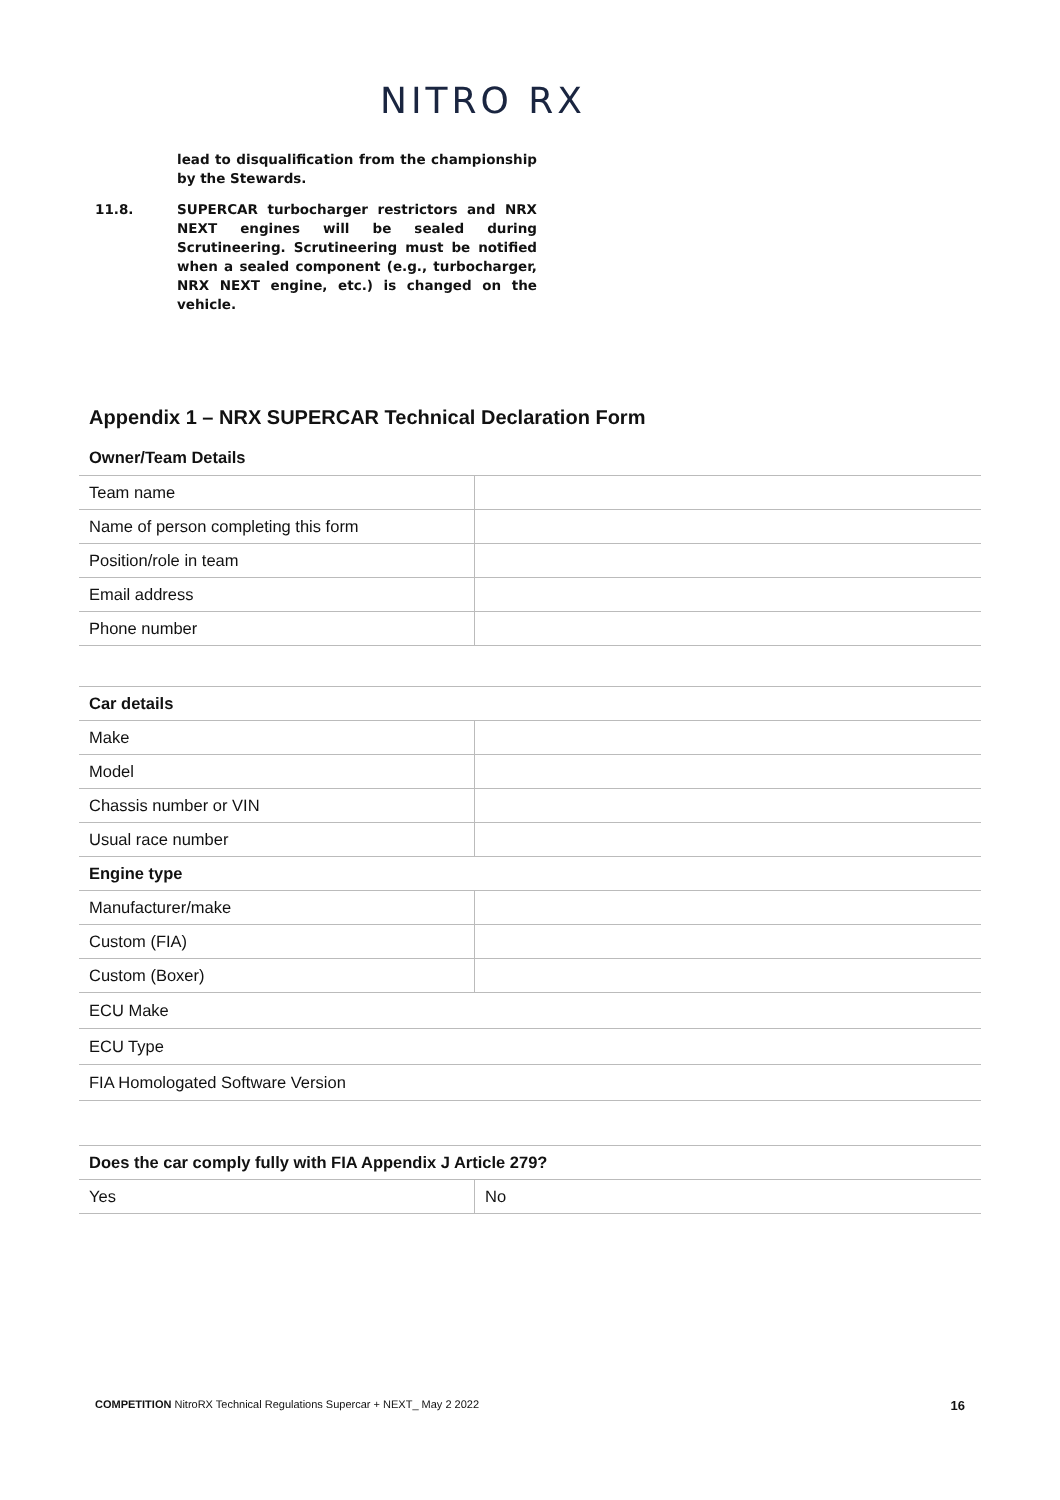NITRO RX
lead to disqualification from the championship by the Stewards.
11.8. SUPERCAR turbocharger restrictors and NRX NEXT engines will be sealed during Scrutineering. Scrutineering must be notified when a sealed component (e.g., turbocharger, NRX NEXT engine, etc.) is changed on the vehicle.
Appendix 1 – NRX SUPERCAR Technical Declaration Form
Owner/Team Details
| Team name | |
| Name of person completing this form | |
| Position/role in team | |
| Email address | |
| Phone number | |
| Car details | |
| Make | |
| Model | |
| Chassis number or VIN | |
| Usual race number | |
| Engine type | |
| Manufacturer/make | |
| Custom (FIA) | |
| Custom (Boxer) | |
| ECU Make | |
| ECU Type | |
| FIA Homologated Software Version | |
| Does the car comply fully with FIA Appendix J Article 279? | |
| Yes | No |
COMPETITION NitroRX Technical Regulations Supercar + NEXT_ May 2 2022 16